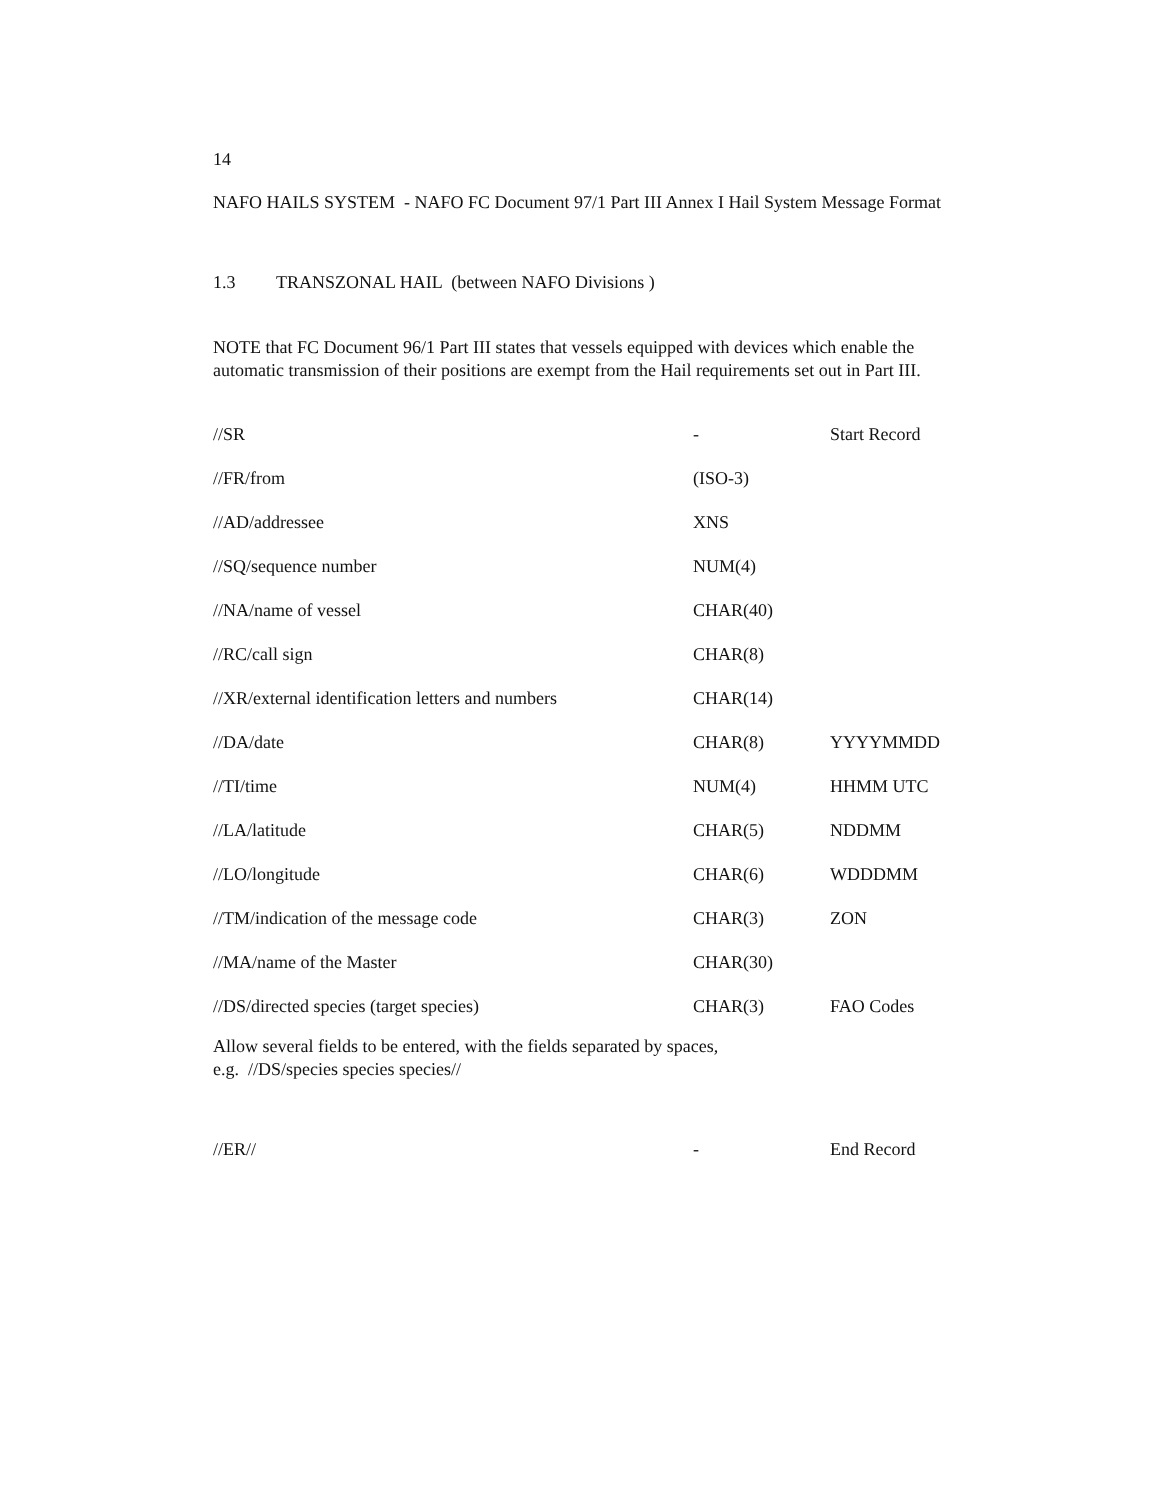14
NAFO HAILS SYSTEM - NAFO FC Document 97/1 Part III Annex I Hail System Message Format
1.3 TRANSZONAL HAIL (between NAFO Divisions )
NOTE that FC Document 96/1 Part III states that vessels equipped with devices which enable the automatic transmission of their positions are exempt from the Hail requirements set out in Part III.
| //SR | - | Start Record |
| //FR/from | (ISO-3) | |
| //AD/addressee | XNS | |
| //SQ/sequence number | NUM(4) | |
| //NA/name of vessel | CHAR(40) | |
| //RC/call sign | CHAR(8) | |
| //XR/external identification letters and numbers | CHAR(14) | |
| //DA/date | CHAR(8) | YYYYMMDD |
| //TI/time | NUM(4) | HHMM UTC |
| //LA/latitude | CHAR(5) | NDDMM |
| //LO/longitude | CHAR(6) | WDDDMM |
| //TM/indication of the message code | CHAR(3) | ZON |
| //MA/name of the Master | CHAR(30) | |
| //DS/directed species (target species) | CHAR(3) | FAO Codes |
Allow several fields to be entered, with the fields separated by spaces,
e.g. //DS/species species species//
| //ER// | - | End Record |